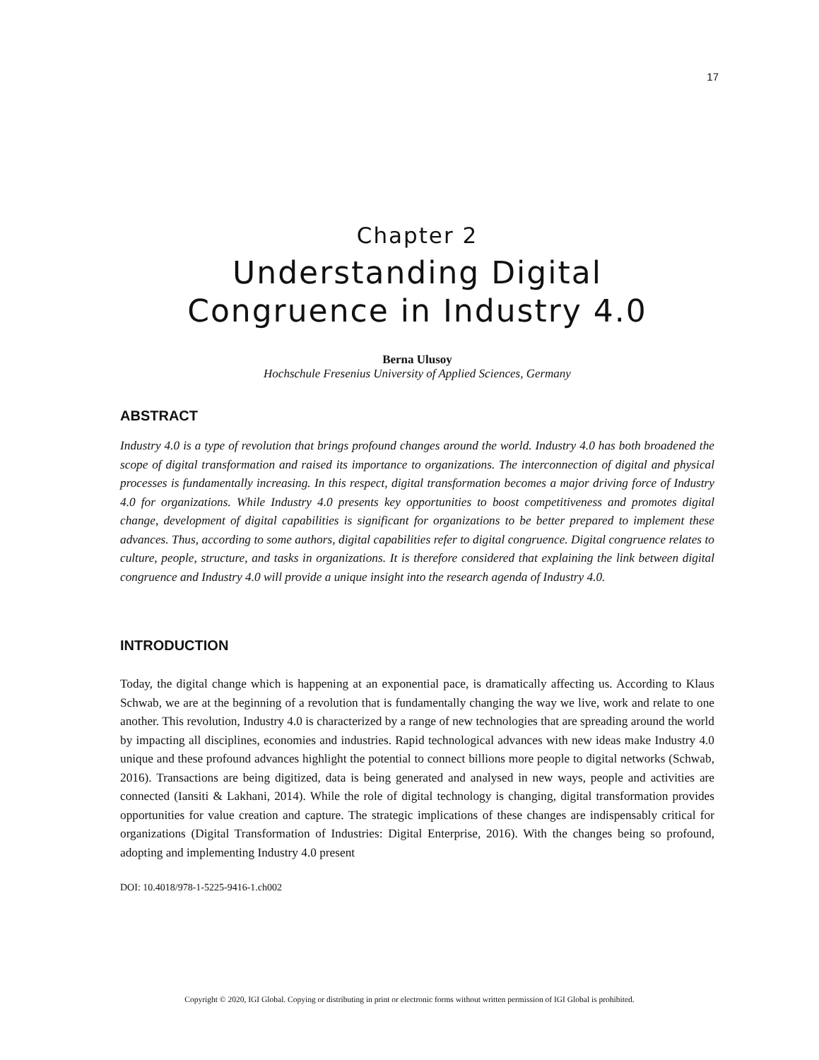17
Chapter 2
Understanding Digital
Congruence in Industry 4.0
Berna Ulusoy
Hochschule Fresenius University of Applied Sciences, Germany
ABSTRACT
Industry 4.0 is a type of revolution that brings profound changes around the world. Industry 4.0 has both broadened the scope of digital transformation and raised its importance to organizations. The interconnection of digital and physical processes is fundamentally increasing. In this respect, digital transformation becomes a major driving force of Industry 4.0 for organizations. While Industry 4.0 presents key opportunities to boost competitiveness and promotes digital change, development of digital capabilities is significant for organizations to be better prepared to implement these advances. Thus, according to some authors, digital capabilities refer to digital congruence. Digital congruence relates to culture, people, structure, and tasks in organizations. It is therefore considered that explaining the link between digital congruence and Industry 4.0 will provide a unique insight into the research agenda of Industry 4.0.
INTRODUCTION
Today, the digital change which is happening at an exponential pace, is dramatically affecting us. According to Klaus Schwab, we are at the beginning of a revolution that is fundamentally changing the way we live, work and relate to one another. This revolution, Industry 4.0 is characterized by a range of new technologies that are spreading around the world by impacting all disciplines, economies and industries. Rapid technological advances with new ideas make Industry 4.0 unique and these profound advances highlight the potential to connect billions more people to digital networks (Schwab, 2016). Transactions are being digitized, data is being generated and analysed in new ways, people and activities are connected (Iansiti & Lakhani, 2014). While the role of digital technology is changing, digital transformation provides opportunities for value creation and capture. The strategic implications of these changes are indispensably critical for organizations (Digital Transformation of Industries: Digital Enterprise, 2016). With the changes being so profound, adopting and implementing Industry 4.0 present
DOI: 10.4018/978-1-5225-9416-1.ch002
Copyright © 2020, IGI Global. Copying or distributing in print or electronic forms without written permission of IGI Global is prohibited.